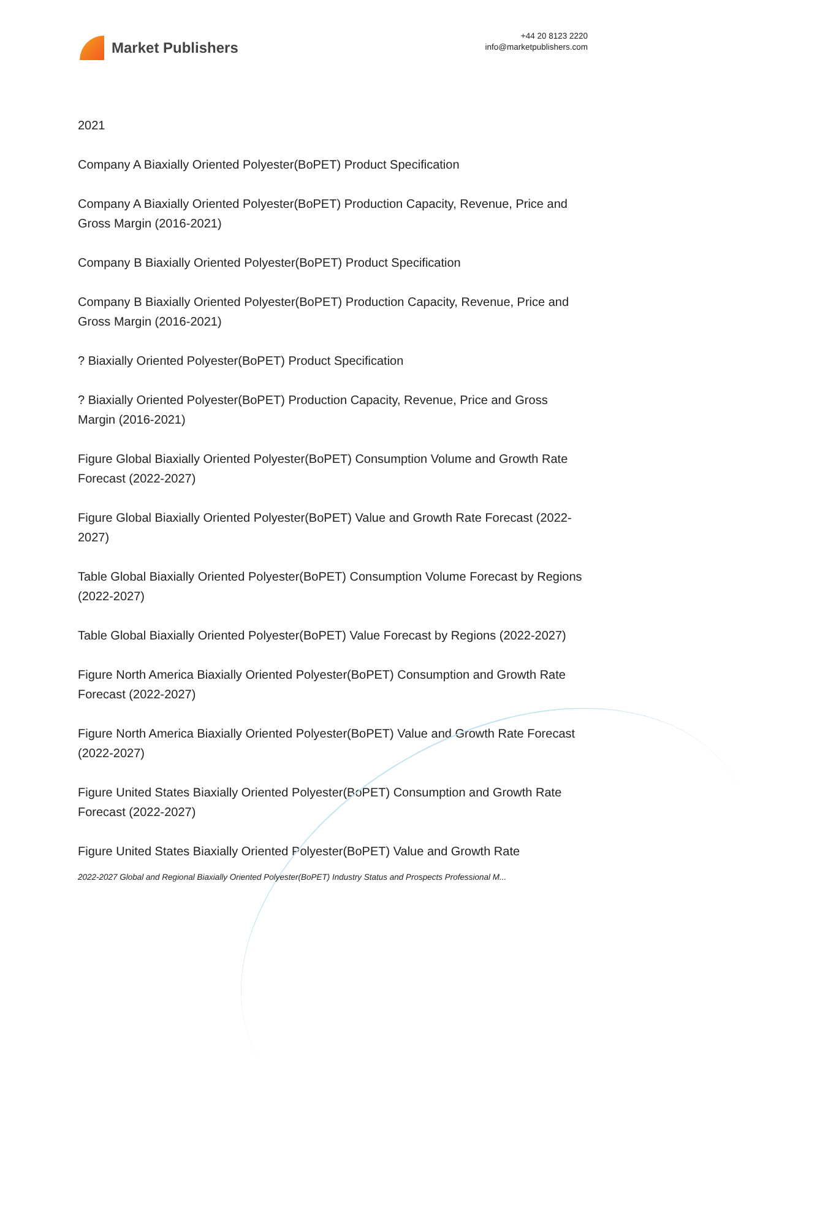Market Publishers
+44 20 8123 2220
info@marketpublishers.com
2021
Company A Biaxially Oriented Polyester(BoPET) Product Specification
Company A Biaxially Oriented Polyester(BoPET) Production Capacity, Revenue, Price and Gross Margin (2016-2021)
Company B Biaxially Oriented Polyester(BoPET) Product Specification
Company B Biaxially Oriented Polyester(BoPET) Production Capacity, Revenue, Price and Gross Margin (2016-2021)
? Biaxially Oriented Polyester(BoPET) Product Specification
? Biaxially Oriented Polyester(BoPET) Production Capacity, Revenue, Price and Gross Margin (2016-2021)
Figure Global Biaxially Oriented Polyester(BoPET) Consumption Volume and Growth Rate Forecast (2022-2027)
Figure Global Biaxially Oriented Polyester(BoPET) Value and Growth Rate Forecast (2022-2027)
Table Global Biaxially Oriented Polyester(BoPET) Consumption Volume Forecast by Regions (2022-2027)
Table Global Biaxially Oriented Polyester(BoPET) Value Forecast by Regions (2022-2027)
Figure North America Biaxially Oriented Polyester(BoPET) Consumption and Growth Rate Forecast (2022-2027)
Figure North America Biaxially Oriented Polyester(BoPET) Value and Growth Rate Forecast (2022-2027)
Figure United States Biaxially Oriented Polyester(BoPET) Consumption and Growth Rate Forecast (2022-2027)
Figure United States Biaxially Oriented Polyester(BoPET) Value and Growth Rate
2022-2027 Global and Regional Biaxially Oriented Polyester(BoPET) Industry Status and Prospects Professional M...